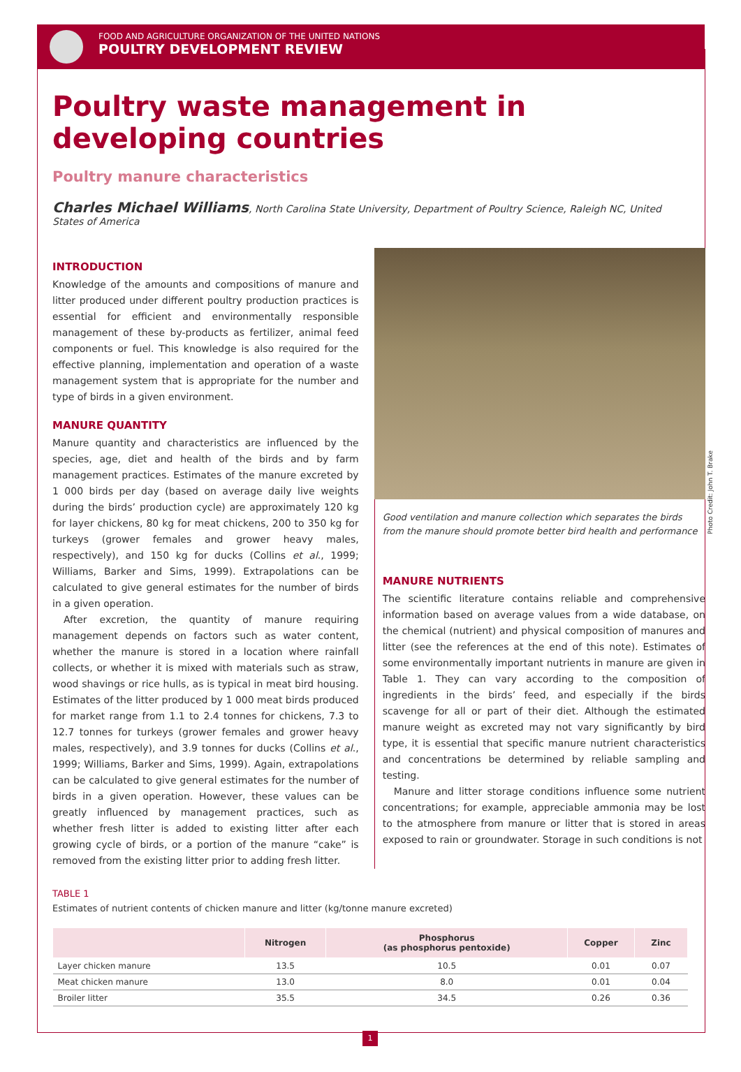FOOD AND AGRICULTURE ORGANIZATION OF THE UNITED NATIONS
POULTRY DEVELOPMENT REVIEW
Poultry waste management in developing countries
Poultry manure characteristics
Charles Michael Williams, North Carolina State University, Department of Poultry Science, Raleigh NC, United States of America
INTRODUCTION
Knowledge of the amounts and compositions of manure and litter produced under different poultry production practices is essential for efficient and environmentally responsible management of these by-products as fertilizer, animal feed components or fuel. This knowledge is also required for the effective planning, implementation and operation of a waste management system that is appropriate for the number and type of birds in a given environment.
MANURE QUANTITY
Manure quantity and characteristics are influenced by the species, age, diet and health of the birds and by farm management practices. Estimates of the manure excreted by 1 000 birds per day (based on average daily live weights during the birds’ production cycle) are approximately 120 kg for layer chickens, 80 kg for meat chickens, 200 to 350 kg for turkeys (grower females and grower heavy males, respectively), and 150 kg for ducks (Collins et al., 1999; Williams, Barker and Sims, 1999). Extrapolations can be calculated to give general estimates for the number of birds in a given operation.
After excretion, the quantity of manure requiring management depends on factors such as water content, whether the manure is stored in a location where rainfall collects, or whether it is mixed with materials such as straw, wood shavings or rice hulls, as is typical in meat bird housing. Estimates of the litter produced by 1 000 meat birds produced for market range from 1.1 to 2.4 tonnes for chickens, 7.3 to 12.7 tonnes for turkeys (grower females and grower heavy males, respectively), and 3.9 tonnes for ducks (Collins et al., 1999; Williams, Barker and Sims, 1999). Again, extrapolations can be calculated to give general estimates for the number of birds in a given operation. However, these values can be greatly influenced by management practices, such as whether fresh litter is added to existing litter after each growing cycle of birds, or a portion of the manure “cake” is removed from the existing litter prior to adding fresh litter.
Good ventilation and manure collection which separates the birds from the manure should promote better bird health and performance
MANURE NUTRIENTS
The scientific literature contains reliable and comprehensive information based on average values from a wide database, on the chemical (nutrient) and physical composition of manures and litter (see the references at the end of this note). Estimates of some environmentally important nutrients in manure are given in Table 1. They can vary according to the composition of ingredients in the birds’ feed, and especially if the birds scavenge for all or part of their diet. Although the estimated manure weight as excreted may not vary significantly by bird type, it is essential that specific manure nutrient characteristics and concentrations be determined by reliable sampling and testing.
Manure and litter storage conditions influence some nutrient concentrations; for example, appreciable ammonia may be lost to the atmosphere from manure or litter that is stored in areas exposed to rain or groundwater. Storage in such conditions is not
Photo Credit: John T. Brake
TABLE 1
Estimates of nutrient contents of chicken manure and litter (kg/tonne manure excreted)
| | Nitrogen | Phosphorus (as phosphorus pentoxide) | Copper | Zinc |
| --- | --- | --- | --- | --- |
| Layer chicken manure | 13.5 | 10.5 | 0.01 | 0.07 |
| Meat chicken manure | 13.0 | 8.0 | 0.01 | 0.04 |
| Broiler litter | 35.5 | 34.5 | 0.26 | 0.36 |
1